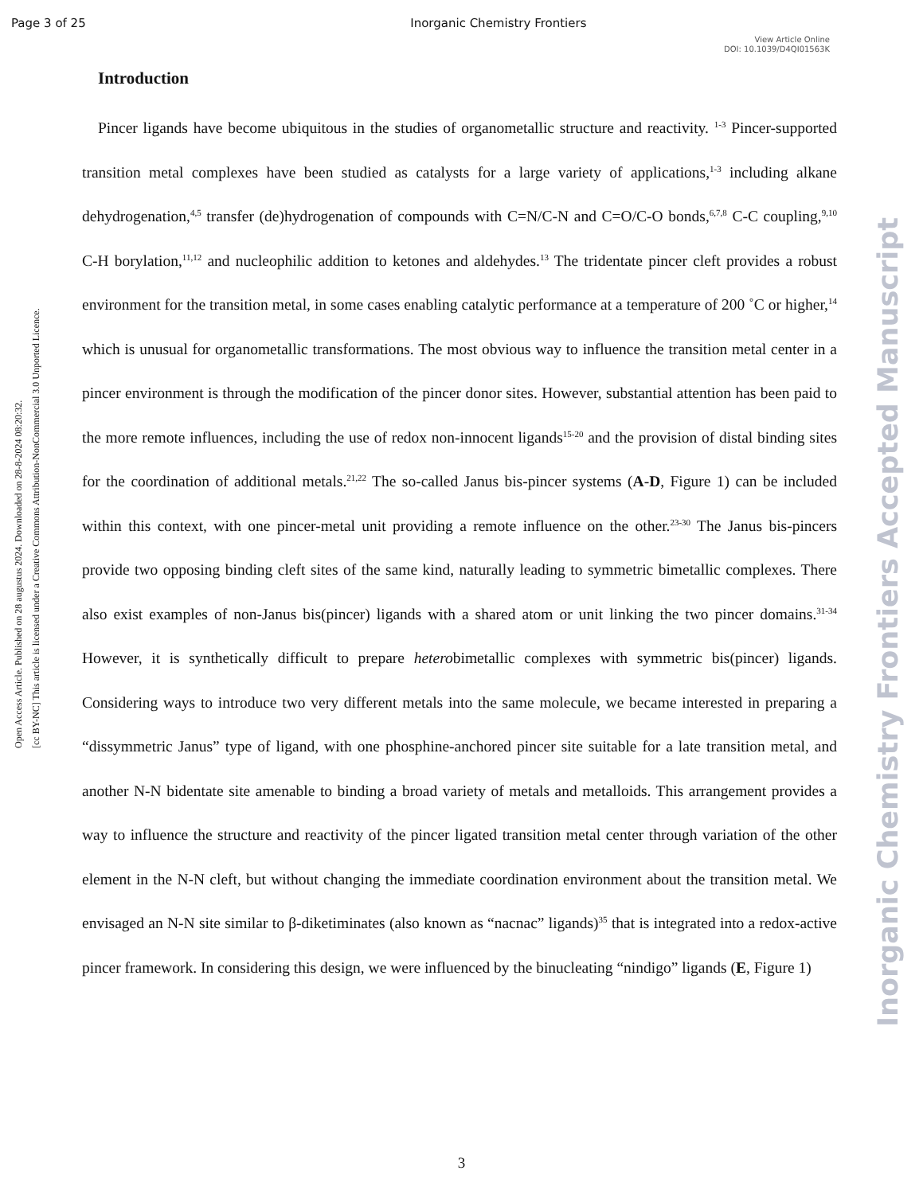Page 3 of 25 Inorganic Chemistry Frontiers
View Article Online
DOI: 10.1039/D4QI01563K
Introduction
Pincer ligands have become ubiquitous in the studies of organometallic structure and reactivity. <sup>1-3</sup> Pincer-supported transition metal complexes have been studied as catalysts for a large variety of applications,<sup>1-3</sup> including alkane dehydrogenation,<sup>4,5</sup> transfer (de)hydrogenation of compounds with C=N/C-N and C=O/C-O bonds,<sup>6,7,8</sup> C-C coupling,<sup>9,10</sup> C-H borylation,<sup>11,12</sup> and nucleophilic addition to ketones and aldehydes.<sup>13</sup> The tridentate pincer cleft provides a robust environment for the transition metal, in some cases enabling catalytic performance at a temperature of 200 ˚C or higher,<sup>14</sup> which is unusual for organometallic transformations. The most obvious way to influence the transition metal center in a pincer environment is through the modification of the pincer donor sites. However, substantial attention has been paid to the more remote influences, including the use of redox non-innocent ligands<sup>15-20</sup> and the provision of distal binding sites for the coordination of additional metals.<sup>21,22</sup> The so-called Janus bis-pincer systems (A-D, Figure 1) can be included within this context, with one pincer-metal unit providing a remote influence on the other.<sup>23-30</sup> The Janus bis-pincers provide two opposing binding cleft sites of the same kind, naturally leading to symmetric bimetallic complexes. There also exist examples of non-Janus bis(pincer) ligands with a shared atom or unit linking the two pincer domains.<sup>31-34</sup> However, it is synthetically difficult to prepare heterobimetallic complexes with symmetric bis(pincer) ligands. Considering ways to introduce two very different metals into the same molecule, we became interested in preparing a “dissymmetric Janus” type of ligand, with one phosphine-anchored pincer site suitable for a late transition metal, and another N-N bidentate site amenable to binding a broad variety of metals and metalloids. This arrangement provides a way to influence the structure and reactivity of the pincer ligated transition metal center through variation of the other element in the N-N cleft, but without changing the immediate coordination environment about the transition metal. We envisaged an N-N site similar to β-diketiminates (also known as “nacnac” ligands)<sup>35</sup> that is integrated into a redox-active pincer framework. In considering this design, we were influenced by the binucleating “nindigo” ligands (E, Figure 1)
Open Access Article. Published on 28 augustus 2024. Downloaded on 28-8-2024 08:20:32.
[cc BY-NC] This article is licensed under a Creative Commons Attribution-NonCommercial 3.0 Unported Licence.
Inorganic Chemistry Frontiers Accepted Manuscript
3